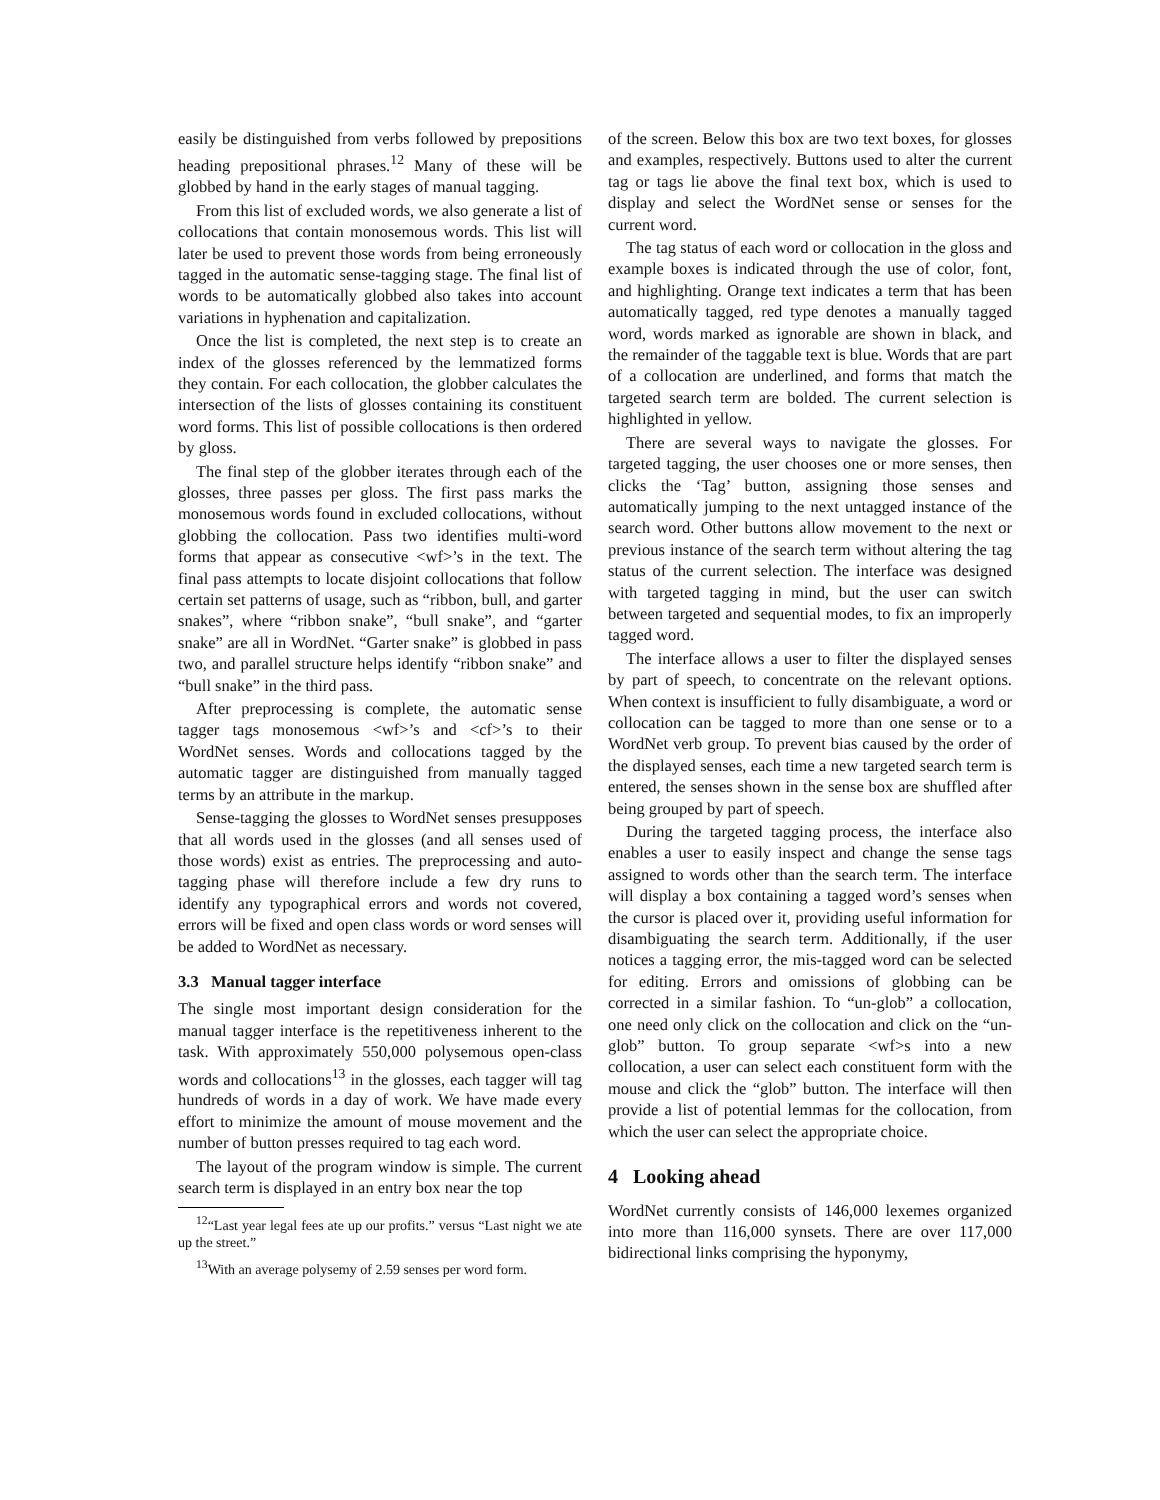easily be distinguished from verbs followed by prepositions heading prepositional phrases.<sup>12</sup> Many of these will be globbed by hand in the early stages of manual tagging.
From this list of excluded words, we also generate a list of collocations that contain monosemous words. This list will later be used to prevent those words from being erroneously tagged in the automatic sense-tagging stage. The final list of words to be automatically globbed also takes into account variations in hyphenation and capitalization.
Once the list is completed, the next step is to create an index of the glosses referenced by the lemmatized forms they contain. For each collocation, the globber calculates the intersection of the lists of glosses containing its constituent word forms. This list of possible collocations is then ordered by gloss.
The final step of the globber iterates through each of the glosses, three passes per gloss. The first pass marks the monosemous words found in excluded collocations, without globbing the collocation. Pass two identifies multi-word forms that appear as consecutive <wf>’s in the text. The final pass attempts to locate disjoint collocations that follow certain set patterns of usage, such as “ribbon, bull, and garter snakes”, where “ribbon snake”, “bull snake”, and “garter snake” are all in WordNet. “Garter snake” is globbed in pass two, and parallel structure helps identify “ribbon snake” and “bull snake” in the third pass.
After preprocessing is complete, the automatic sense tagger tags monosemous <wf>’s and <cf>’s to their WordNet senses. Words and collocations tagged by the automatic tagger are distinguished from manually tagged terms by an attribute in the markup.
Sense-tagging the glosses to WordNet senses presupposes that all words used in the glosses (and all senses used of those words) exist as entries. The preprocessing and auto-tagging phase will therefore include a few dry runs to identify any typographical errors and words not covered, errors will be fixed and open class words or word senses will be added to WordNet as necessary.
3.3 Manual tagger interface
The single most important design consideration for the manual tagger interface is the repetitiveness inherent to the task. With approximately 550,000 polysemous open-class words and collocations<sup>13</sup> in the glosses, each tagger will tag hundreds of words in a day of work. We have made every effort to minimize the amount of mouse movement and the number of button presses required to tag each word.
The layout of the program window is simple. The current search term is displayed in an entry box near the top
<sup>12</sup> “Last year legal fees ate up our profits.” versus “Last night we ate up the street.”
<sup>13</sup> With an average polysemy of 2.59 senses per word form.
of the screen. Below this box are two text boxes, for glosses and examples, respectively. Buttons used to alter the current tag or tags lie above the final text box, which is used to display and select the WordNet sense or senses for the current word.
The tag status of each word or collocation in the gloss and example boxes is indicated through the use of color, font, and highlighting. Orange text indicates a term that has been automatically tagged, red type denotes a manually tagged word, words marked as ignorable are shown in black, and the remainder of the taggable text is blue. Words that are part of a collocation are underlined, and forms that match the targeted search term are bolded. The current selection is highlighted in yellow.
There are several ways to navigate the glosses. For targeted tagging, the user chooses one or more senses, then clicks the ‘Tag’ button, assigning those senses and automatically jumping to the next untagged instance of the search word. Other buttons allow movement to the next or previous instance of the search term without altering the tag status of the current selection. The interface was designed with targeted tagging in mind, but the user can switch between targeted and sequential modes, to fix an improperly tagged word.
The interface allows a user to filter the displayed senses by part of speech, to concentrate on the relevant options. When context is insufficient to fully disambiguate, a word or collocation can be tagged to more than one sense or to a WordNet verb group. To prevent bias caused by the order of the displayed senses, each time a new targeted search term is entered, the senses shown in the sense box are shuffled after being grouped by part of speech.
During the targeted tagging process, the interface also enables a user to easily inspect and change the sense tags assigned to words other than the search term. The interface will display a box containing a tagged word’s senses when the cursor is placed over it, providing useful information for disambiguating the search term. Additionally, if the user notices a tagging error, the mis-tagged word can be selected for editing. Errors and omissions of globbing can be corrected in a similar fashion. To “un-glob” a collocation, one need only click on the collocation and click on the “un-glob” button. To group separate <wf>s into a new collocation, a user can select each constituent form with the mouse and click the “glob” button. The interface will then provide a list of potential lemmas for the collocation, from which the user can select the appropriate choice.
4 Looking ahead
WordNet currently consists of 146,000 lexemes organized into more than 116,000 synsets. There are over 117,000 bidirectional links comprising the hyponymy,